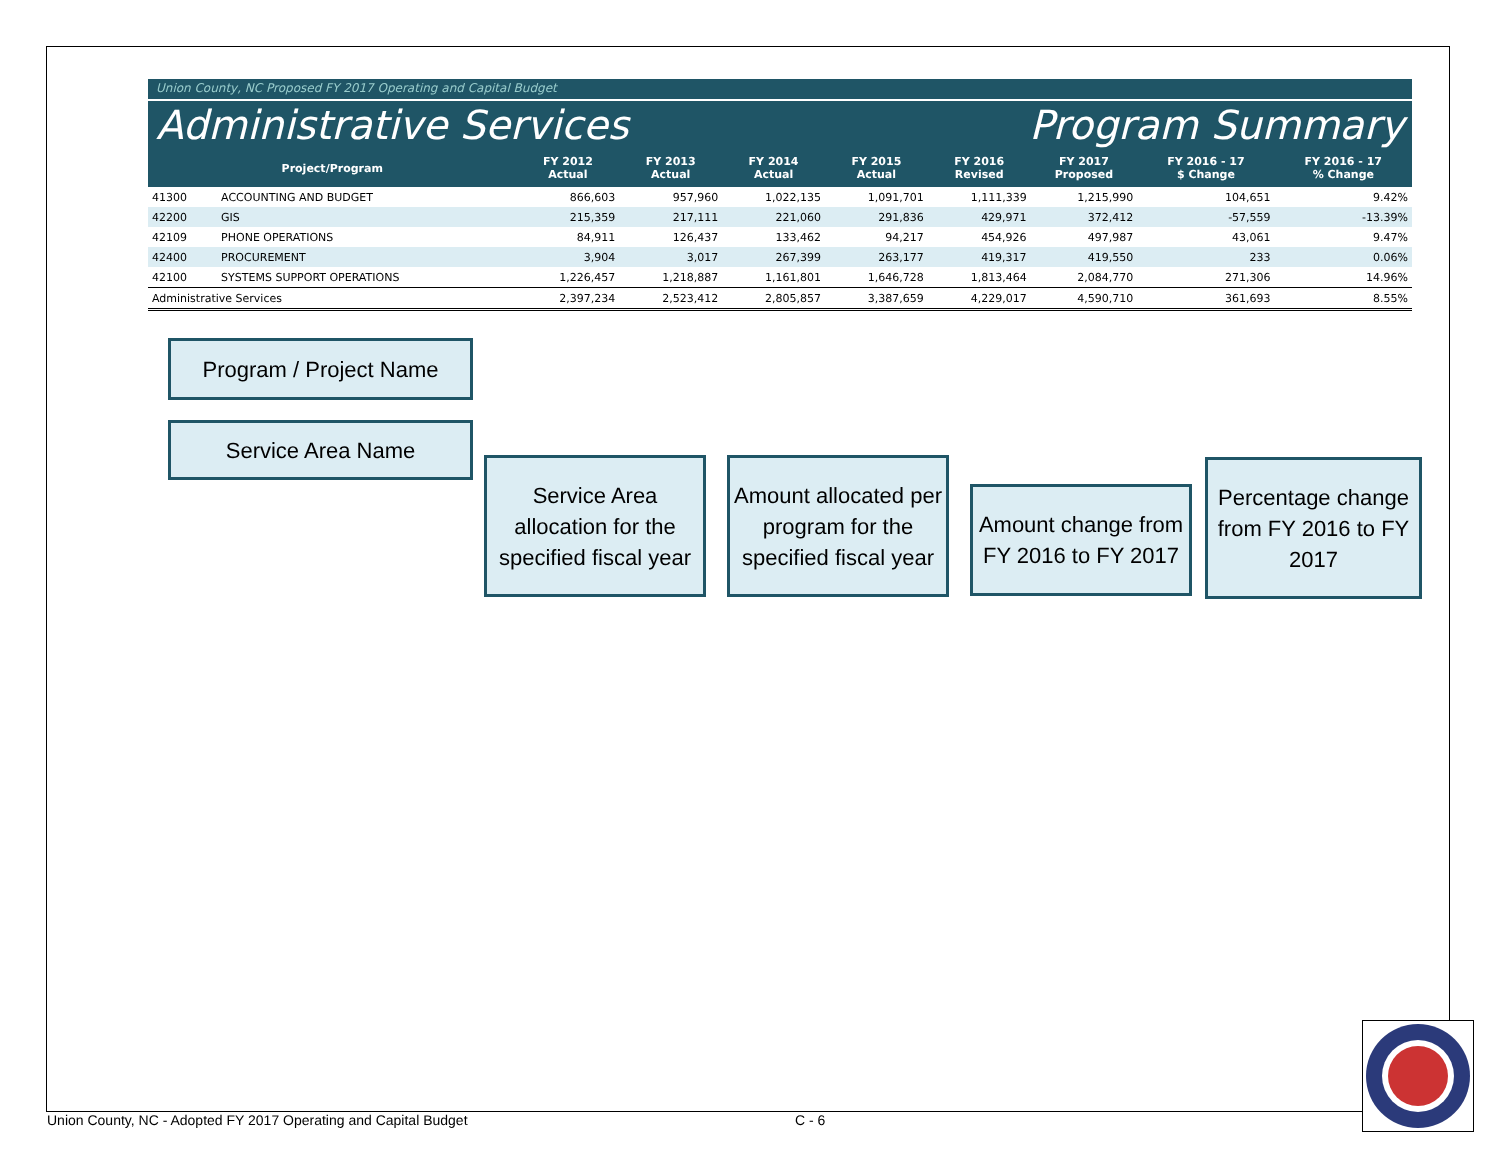Union County, NC Proposed FY 2017 Operating and Capital Budget
Administrative Services Program Summary
| Project/Program | | FY 2012 Actual | FY 2013 Actual | FY 2014 Actual | FY 2015 Actual | FY 2016 Revised | FY 2017 Proposed | FY 2016 - 17 $ Change | FY 2016 - 17 % Change |
| --- | --- | --- | --- | --- | --- | --- | --- | --- | --- |
| 41300 | ACCOUNTING AND BUDGET | 866,603 | 957,960 | 1,022,135 | 1,091,701 | 1,111,339 | 1,215,990 | 104,651 | 9.42% |
| 42200 | GIS | 215,359 | 217,111 | 221,060 | 291,836 | 429,971 | 372,412 | -57,559 | -13.39% |
| 42109 | PHONE OPERATIONS | 84,911 | 126,437 | 133,462 | 94,217 | 454,926 | 497,987 | 43,061 | 9.47% |
| 42400 | PROCUREMENT | 3,904 | 3,017 | 267,399 | 263,177 | 419,317 | 419,550 | 233 | 0.06% |
| 42100 | SYSTEMS SUPPORT OPERATIONS | 1,226,457 | 1,218,887 | 1,161,801 | 1,646,728 | 1,813,464 | 2,084,770 | 271,306 | 14.96% |
| Administrative Services | | 2,397,234 | 2,523,412 | 2,805,857 | 3,387,659 | 4,229,017 | 4,590,710 | 361,693 | 8.55% |
Program / Project Name
Service Area Name
Service Area allocation for the specified fiscal year
Amount allocated per program for the specified fiscal year
Amount change from FY 2016 to FY 2017
Percentage change from FY 2016 to FY 2017
Union County, NC - Adopted FY 2017 Operating and Capital Budget
C - 6